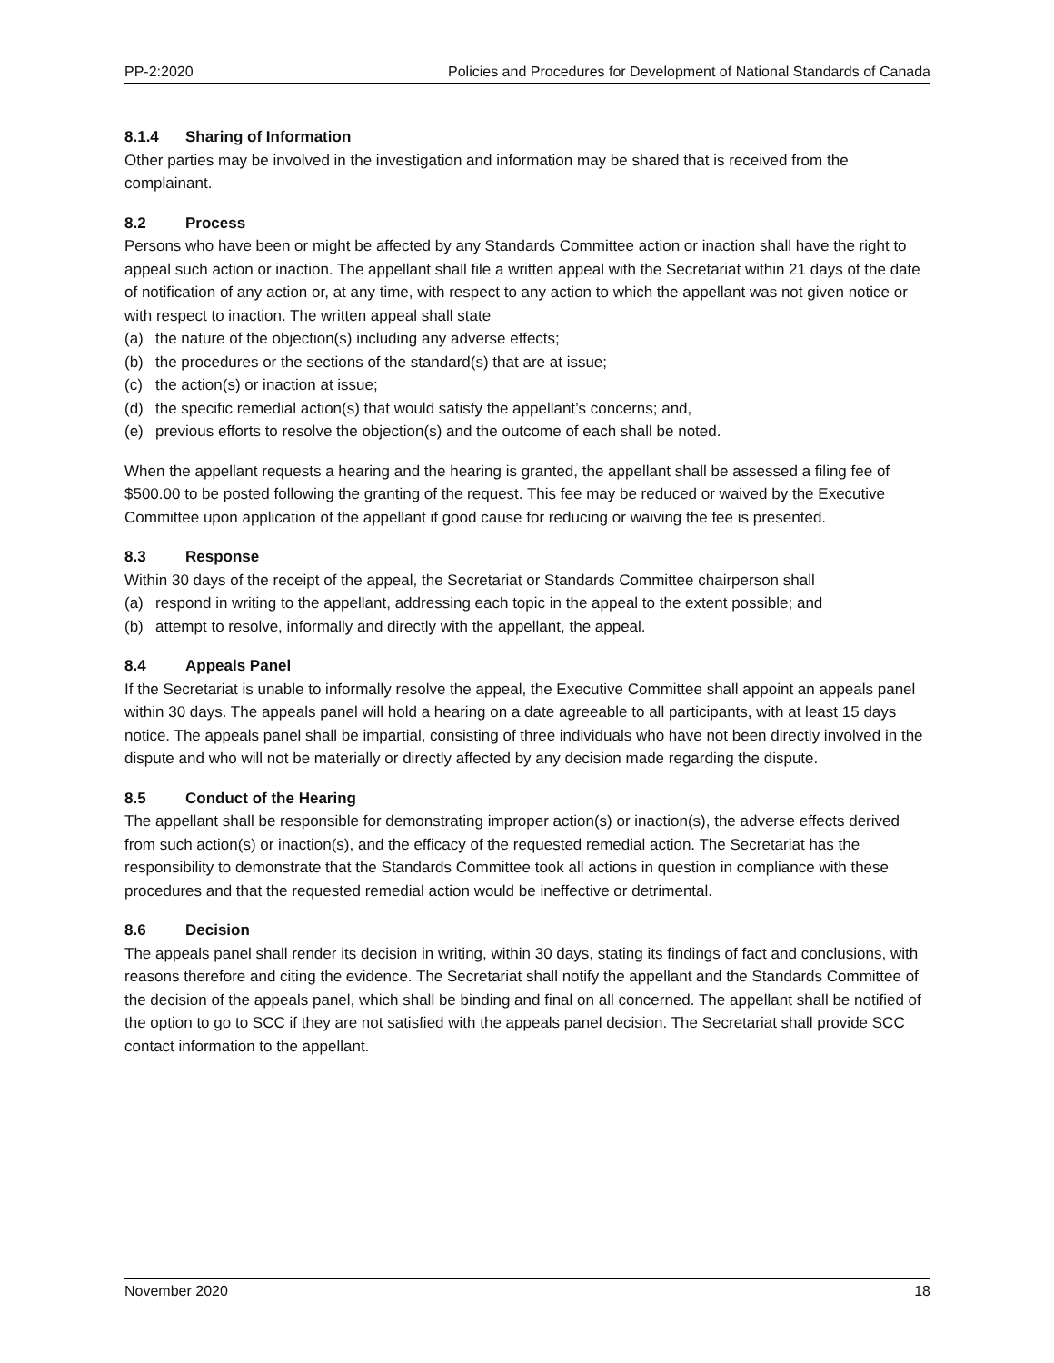PP-2:2020 Policies and Procedures for Development of National Standards of Canada
8.1.4 Sharing of Information
Other parties may be involved in the investigation and information may be shared that is received from the complainant.
8.2 Process
Persons who have been or might be affected by any Standards Committee action or inaction shall have the right to appeal such action or inaction. The appellant shall file a written appeal with the Secretariat within 21 days of the date of notification of any action or, at any time, with respect to any action to which the appellant was not given notice or with respect to inaction. The written appeal shall state
(a) the nature of the objection(s) including any adverse effects;
(b) the procedures or the sections of the standard(s) that are at issue;
(c) the action(s) or inaction at issue;
(d) the specific remedial action(s) that would satisfy the appellant’s concerns; and,
(e) previous efforts to resolve the objection(s) and the outcome of each shall be noted.
When the appellant requests a hearing and the hearing is granted, the appellant shall be assessed a filing fee of $500.00 to be posted following the granting of the request. This fee may be reduced or waived by the Executive Committee upon application of the appellant if good cause for reducing or waiving the fee is presented.
8.3 Response
Within 30 days of the receipt of the appeal, the Secretariat or Standards Committee chairperson shall
(a) respond in writing to the appellant, addressing each topic in the appeal to the extent possible; and
(b) attempt to resolve, informally and directly with the appellant, the appeal.
8.4 Appeals Panel
If the Secretariat is unable to informally resolve the appeal, the Executive Committee shall appoint an appeals panel within 30 days. The appeals panel will hold a hearing on a date agreeable to all participants, with at least 15 days notice. The appeals panel shall be impartial, consisting of three individuals who have not been directly involved in the dispute and who will not be materially or directly affected by any decision made regarding the dispute.
8.5 Conduct of the Hearing
The appellant shall be responsible for demonstrating improper action(s) or inaction(s), the adverse effects derived from such action(s) or inaction(s), and the efficacy of the requested remedial action. The Secretariat has the responsibility to demonstrate that the Standards Committee took all actions in question in compliance with these procedures and that the requested remedial action would be ineffective or detrimental.
8.6 Decision
The appeals panel shall render its decision in writing, within 30 days, stating its findings of fact and conclusions, with reasons therefore and citing the evidence. The Secretariat shall notify the appellant and the Standards Committee of the decision of the appeals panel, which shall be binding and final on all concerned. The appellant shall be notified of the option to go to SCC if they are not satisfied with the appeals panel decision. The Secretariat shall provide SCC contact information to the appellant.
November 2020 18